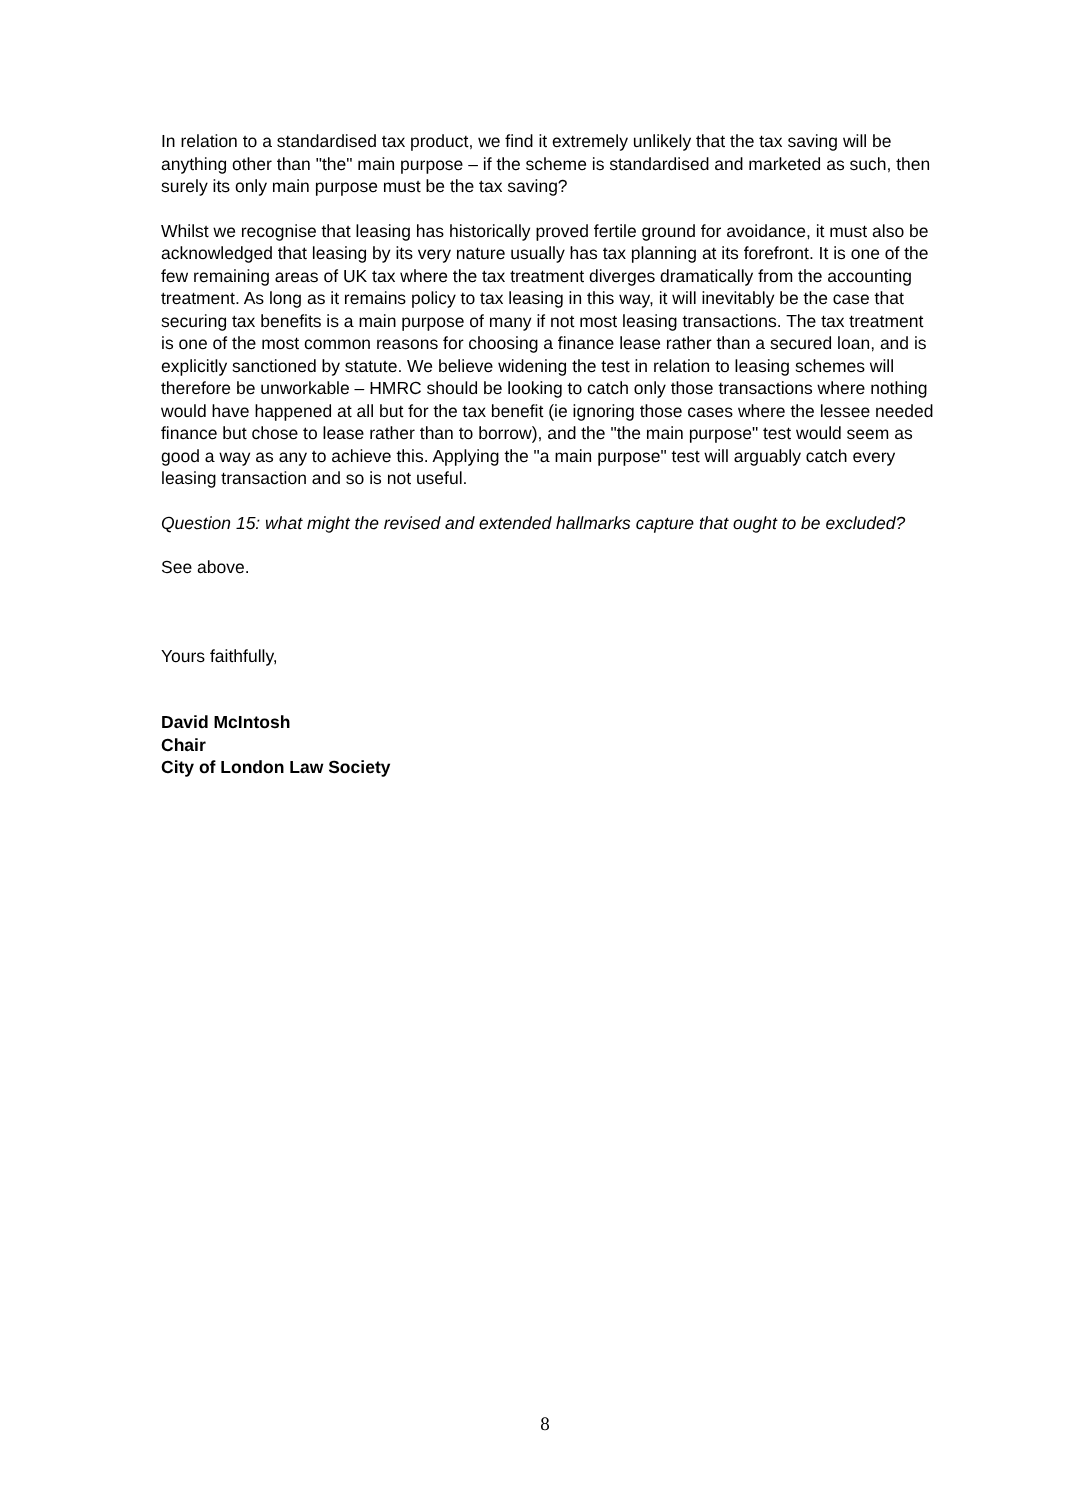In relation to a standardised tax product, we find it extremely unlikely that the tax saving will be anything other than "the" main purpose – if the scheme is standardised and marketed as such, then surely its only main purpose must be the tax saving?
Whilst we recognise that leasing has historically proved fertile ground for avoidance, it must also be acknowledged that leasing by its very nature usually has tax planning at its forefront. It is one of the few remaining areas of UK tax where the tax treatment diverges dramatically from the accounting treatment. As long as it remains policy to tax leasing in this way, it will inevitably be the case that securing tax benefits is a main purpose of many if not most leasing transactions. The tax treatment is one of the most common reasons for choosing a finance lease rather than a secured loan, and is explicitly sanctioned by statute. We believe widening the test in relation to leasing schemes will therefore be unworkable – HMRC should be looking to catch only those transactions where nothing would have happened at all but for the tax benefit (ie ignoring those cases where the lessee needed finance but chose to lease rather than to borrow), and the "the main purpose" test would seem as good a way as any to achieve this. Applying the "a main purpose" test will arguably catch every leasing transaction and so is not useful.
Question 15: what might the revised and extended hallmarks capture that ought to be excluded?
See above.
Yours faithfully,
David McIntosh
Chair
City of London Law Society
8